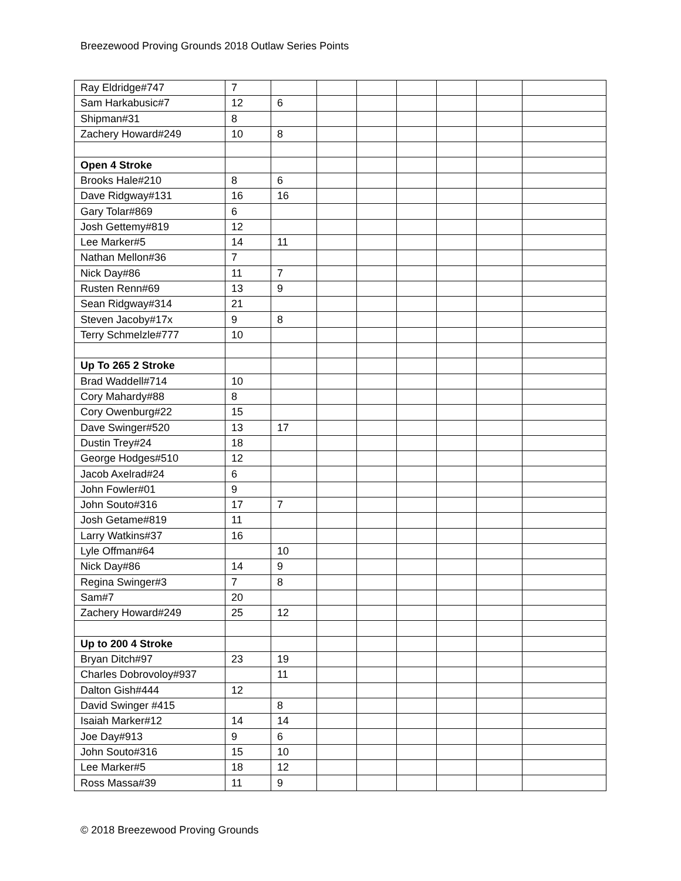Breezewood Proving Grounds 2018 Outlaw Series Points
| Ray Eldridge#747 | 7 | | | | | | | |
| Sam Harkabusic#7 | 12 | 6 | | | | | | |
| Shipman#31 | 8 | | | | | | | |
| Zachery Howard#249 | 10 | 8 | | | | | | |
| Open 4 Stroke | | | | | | | | |
| Brooks Hale#210 | 8 | 6 | | | | | | |
| Dave Ridgway#131 | 16 | 16 | | | | | | |
| Gary Tolar#869 | 6 | | | | | | | |
| Josh Gettemy#819 | 12 | | | | | | | |
| Lee Marker#5 | 14 | 11 | | | | | | |
| Nathan Mellon#36 | 7 | | | | | | | |
| Nick Day#86 | 11 | 7 | | | | | | |
| Rusten Renn#69 | 13 | 9 | | | | | | |
| Sean Ridgway#314 | 21 | | | | | | | |
| Steven Jacoby#17x | 9 | 8 | | | | | | |
| Terry Schmelzle#777 | 10 | | | | | | | |
| Up To 265 2 Stroke | | | | | | | | |
| Brad Waddell#714 | 10 | | | | | | | |
| Cory Mahardy#88 | 8 | | | | | | | |
| Cory Owenburg#22 | 15 | | | | | | | |
| Dave Swinger#520 | 13 | 17 | | | | | | |
| Dustin Trey#24 | 18 | | | | | | | |
| George Hodges#510 | 12 | | | | | | | |
| Jacob Axelrad#24 | 6 | | | | | | | |
| John Fowler#01 | 9 | | | | | | | |
| John Souto#316 | 17 | 7 | | | | | | |
| Josh Getame#819 | 11 | | | | | | | |
| Larry Watkins#37 | 16 | | | | | | | |
| Lyle Offman#64 | | 10 | | | | | | |
| Nick Day#86 | 14 | 9 | | | | | | |
| Regina Swinger#3 | 7 | 8 | | | | | | |
| Sam#7 | 20 | | | | | | | |
| Zachery Howard#249 | 25 | 12 | | | | | | |
| Up to 200 4 Stroke | | | | | | | | |
| Bryan Ditch#97 | 23 | 19 | | | | | | |
| Charles Dobrovoloy#937 | | 11 | | | | | | |
| Dalton Gish#444 | 12 | | | | | | | |
| David Swinger #415 | | 8 | | | | | | |
| Isaiah Marker#12 | 14 | 14 | | | | | | |
| Joe Day#913 | 9 | 6 | | | | | | |
| John Souto#316 | 15 | 10 | | | | | | |
| Lee Marker#5 | 18 | 12 | | | | | | |
| Ross Massa#39 | 11 | 9 | | | | | | |
© 2018 Breezewood Proving Grounds